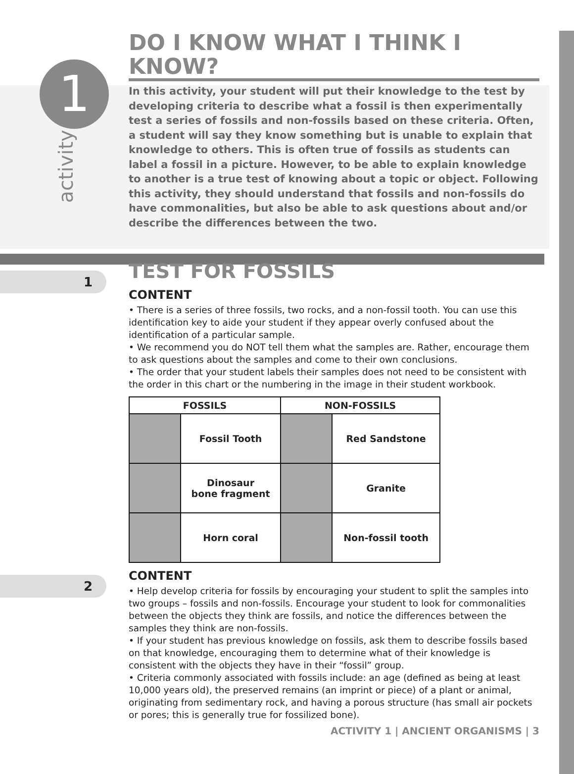1
activity
1
2
DO I KNOW WHAT I THINK I KNOW?
In this activity, your student will put their knowledge to the test by developing criteria to describe what a fossil is then experimentally test a series of fossils and non-fossils based on these criteria. Often, a student will say they know something but is unable to explain that knowledge to others. This is often true of fossils as students can label a fossil in a picture. However, to be able to explain knowledge to another is a true test of knowing about a topic or object. Following this activity, they should understand that fossils and non-fossils do have commonalities, but also be able to ask questions about and/or describe the differences between the two.
TEST FOR FOSSILS
CONTENT
• There is a series of three fossils, two rocks, and a non-fossil tooth. You can use this identification key to aide your student if they appear overly confused about the identification of a particular sample.
• We recommend you do NOT tell them what the samples are. Rather, encourage them to ask questions about the samples and come to their own conclusions.
• The order that your student labels their samples does not need to be consistent with the order in this chart or the numbering in the image in their student workbook.
| FOSSILS | | NON-FOSSILS | |
| --- | --- | --- | --- |
| | Fossil Tooth | | Red Sandstone |
| | Dinosaur bone fragment | | Granite |
| | Horn coral | | Non-fossil tooth |
CONTENT
• Help develop criteria for fossils by encouraging your student to split the samples into two groups – fossils and non-fossils. Encourage your student to look for commonalities between the objects they think are fossils, and notice the differences between the samples they think are non-fossils.
• If your student has previous knowledge on fossils, ask them to describe fossils based on that knowledge, encouraging them to determine what of their knowledge is consistent with the objects they have in their “fossil” group.
• Criteria commonly associated with fossils include: an age (defined as being at least 10,000 years old), the preserved remains (an imprint or piece) of a plant or animal, originating from sedimentary rock, and having a porous structure (has small air pockets or pores; this is generally true for fossilized bone).
ACTIVITY 1 | ANCIENT ORGANISMS | 3